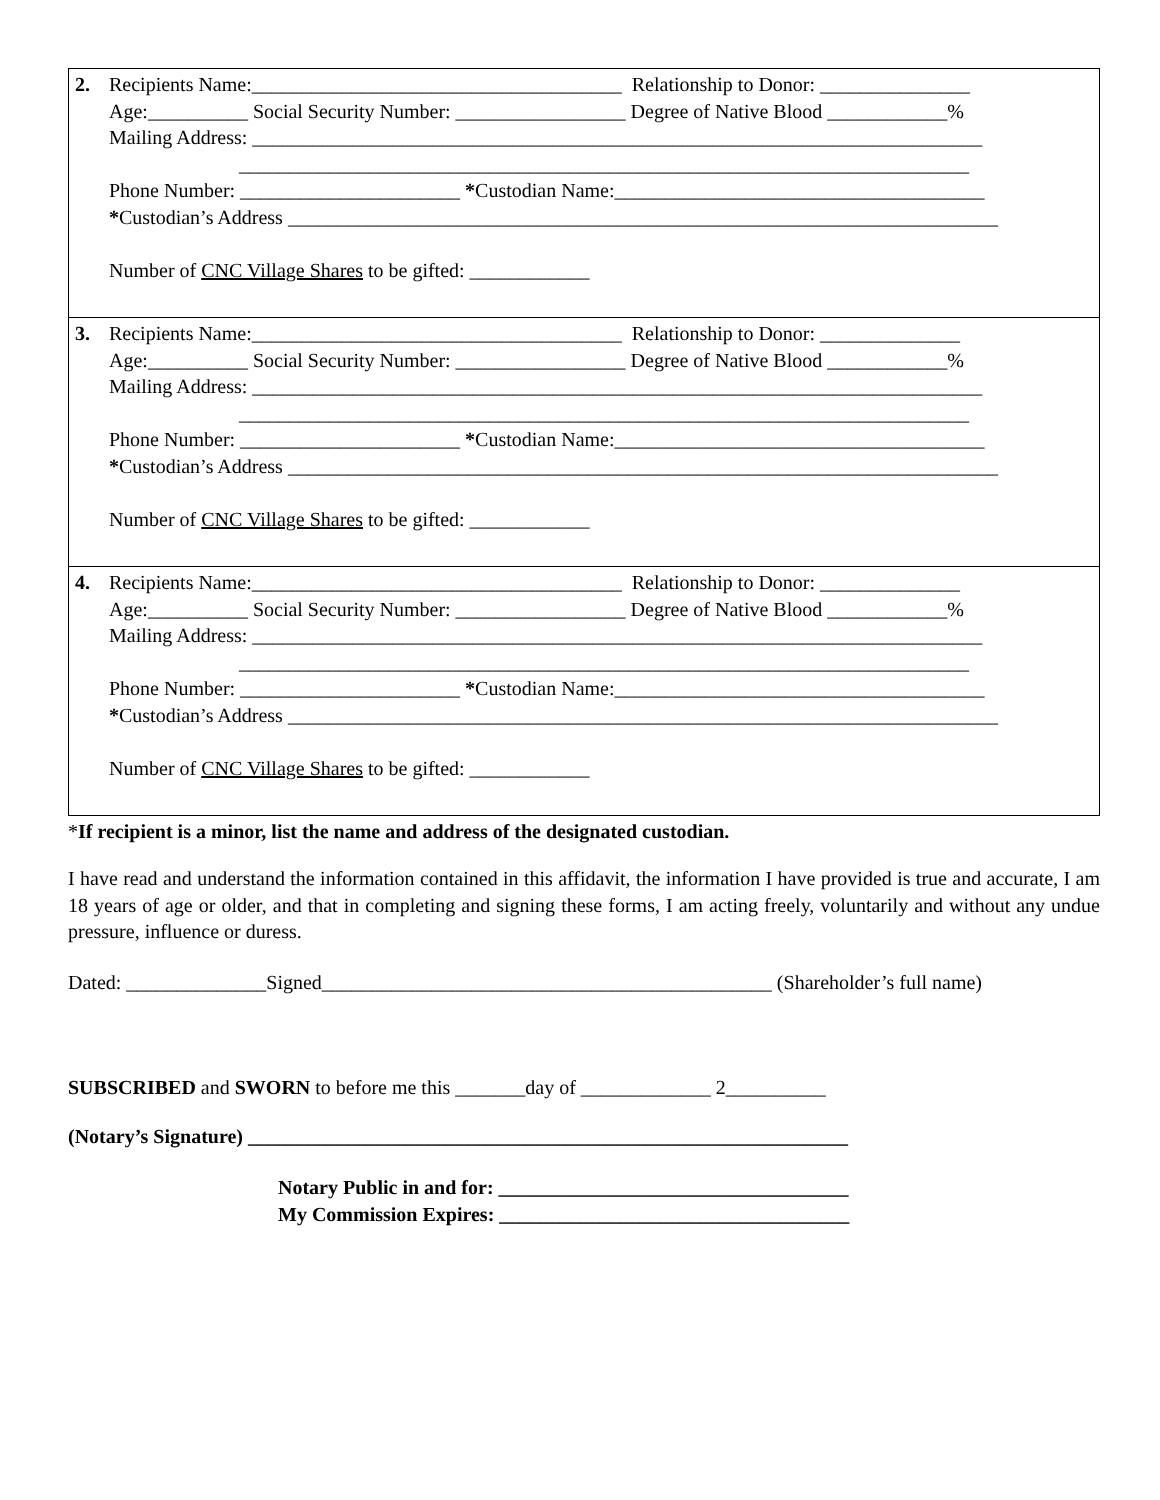| 2. | Recipients Name:_____________________________________ Relationship to Donor: _______________ Age:__________ Social Security Number: _________________ Degree of Native Blood ____________% Mailing Address: _________________________________________________________________________ _________________________________________________________________________ Phone Number: ______________________ * Custodian Name:_____________________________________ * Custodian’s Address _______________________________________________________________________ Number of CNC Village Shares to be gifted: ____________ |
| 3. | Recipients Name:_____________________________________ Relationship to Donor: ______________ Age:__________ Social Security Number: _________________ Degree of Native Blood ____________% Mailing Address: _________________________________________________________________________ _________________________________________________________________________ Phone Number: ______________________ * Custodian Name:_____________________________________ * Custodian’s Address _______________________________________________________________________ Number of CNC Village Shares to be gifted: ____________ |
| 4. | Recipients Name:_____________________________________ Relationship to Donor: ______________ Age:__________ Social Security Number: _________________ Degree of Native Blood ____________% Mailing Address: _________________________________________________________________________ _________________________________________________________________________ Phone Number: ______________________ * Custodian Name:_____________________________________ * Custodian’s Address _______________________________________________________________________ Number of CNC Village Shares to be gifted: ____________ |
*If recipient is a minor, list the name and address of the designated custodian.
I have read and understand the information contained in this affidavit, the information I have provided is true and accurate, I am 18 years of age or older, and that in completing and signing these forms, I am acting freely, voluntarily and without any undue pressure, influence or duress.
Dated: ______________Signed_____________________________________________ (Shareholder’s full name)
SUBSCRIBED and SWORN to before me this _______day of _____________ 2__________
(Notary’s Signature) ____________________________________________________________
Notary Public in and for: ___________________________________
My Commission Expires: ___________________________________